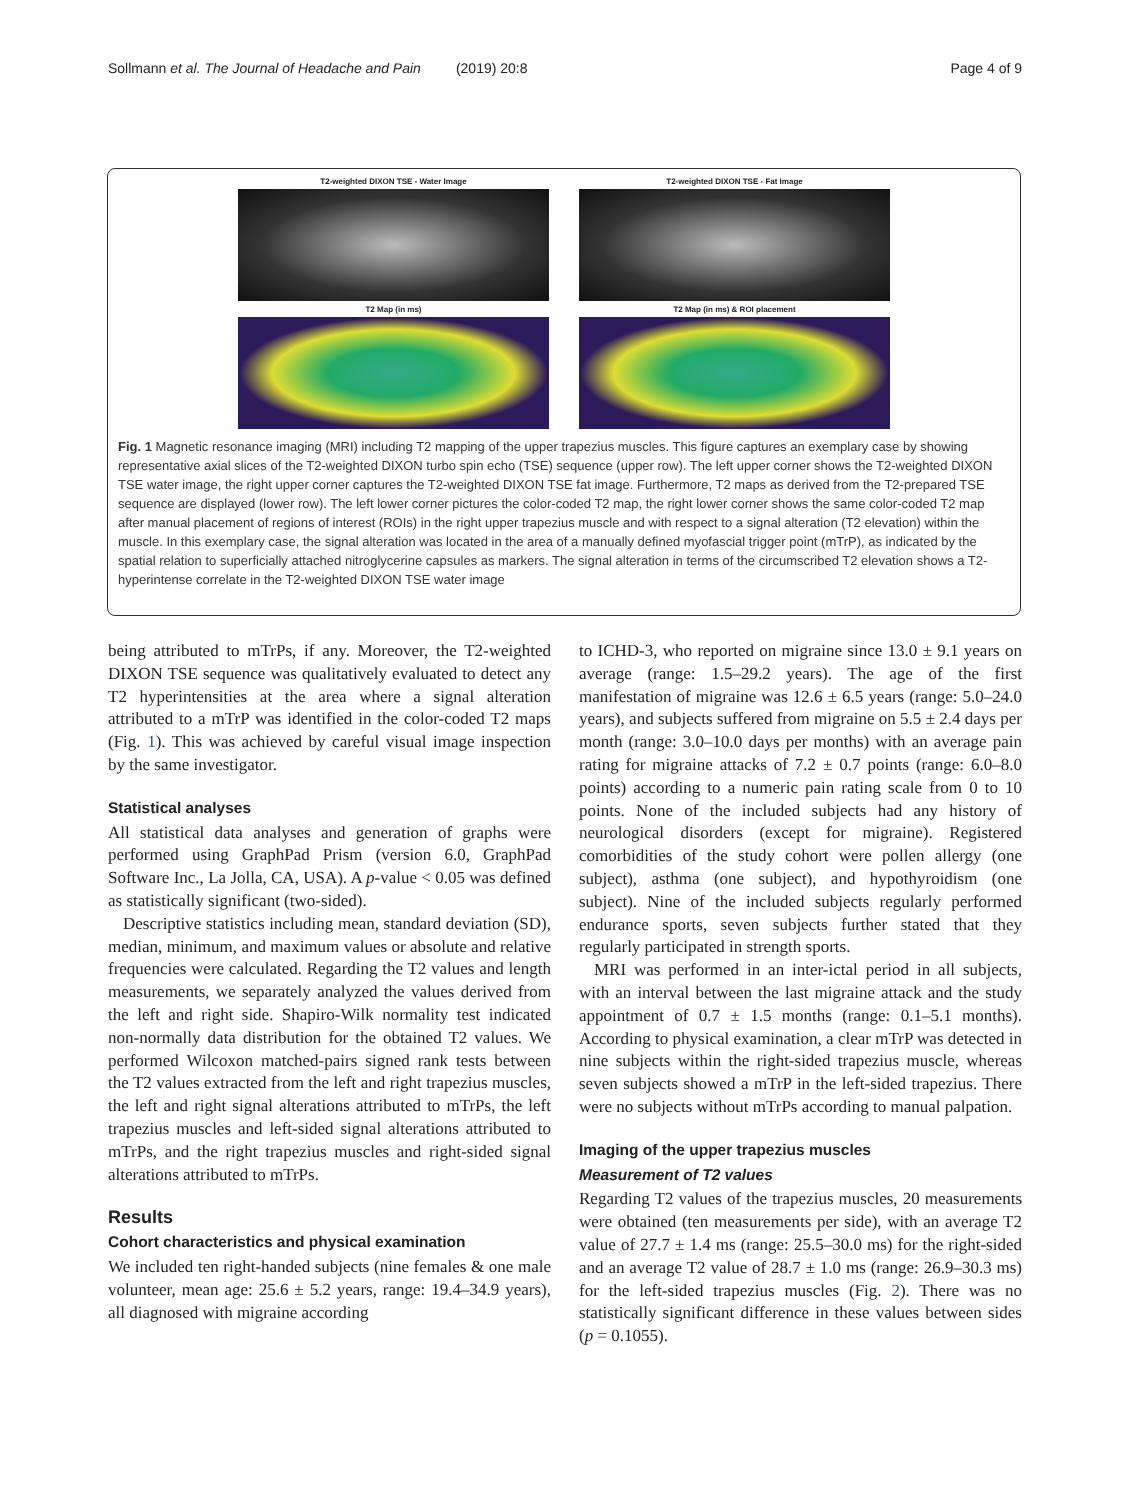Sollmann et al. The Journal of Headache and Pain (2019) 20:8 Page 4 of 9
T2-weighted DIXON TSE - Water Image
T2-weighted DIXON TSE - Fat Image
T2 Map (in ms)
T2 Map (in ms) & ROI placement
Fig. 1 Magnetic resonance imaging (MRI) including T2 mapping of the upper trapezius muscles. This figure captures an exemplary case by showing representative axial slices of the T2-weighted DIXON turbo spin echo (TSE) sequence (upper row). The left upper corner shows the T2-weighted DIXON TSE water image, the right upper corner captures the T2-weighted DIXON TSE fat image. Furthermore, T2 maps as derived from the T2-prepared TSE sequence are displayed (lower row). The left lower corner pictures the color-coded T2 map, the right lower corner shows the same color-coded T2 map after manual placement of regions of interest (ROIs) in the right upper trapezius muscle and with respect to a signal alteration (T2 elevation) within the muscle. In this exemplary case, the signal alteration was located in the area of a manually defined myofascial trigger point (mTrP), as indicated by the spatial relation to superficially attached nitroglycerine capsules as markers. The signal alteration in terms of the circumscribed T2 elevation shows a T2-hyperintense correlate in the T2-weighted DIXON TSE water image
being attributed to mTrPs, if any. Moreover, the T2-weighted DIXON TSE sequence was qualitatively evaluated to detect any T2 hyperintensities at the area where a signal alteration attributed to a mTrP was identified in the color-coded T2 maps (Fig. 1). This was achieved by careful visual image inspection by the same investigator.
Statistical analyses
All statistical data analyses and generation of graphs were performed using GraphPad Prism (version 6.0, GraphPad Software Inc., La Jolla, CA, USA). A p-value < 0.05 was defined as statistically significant (two-sided).
Descriptive statistics including mean, standard deviation (SD), median, minimum, and maximum values or absolute and relative frequencies were calculated. Regarding the T2 values and length measurements, we separately analyzed the values derived from the left and right side. Shapiro-Wilk normality test indicated non-normally data distribution for the obtained T2 values. We performed Wilcoxon matched-pairs signed rank tests between the T2 values extracted from the left and right trapezius muscles, the left and right signal alterations attributed to mTrPs, the left trapezius muscles and left-sided signal alterations attributed to mTrPs, and the right trapezius muscles and right-sided signal alterations attributed to mTrPs.
Results
Cohort characteristics and physical examination
We included ten right-handed subjects (nine females & one male volunteer, mean age: 25.6 ± 5.2 years, range: 19.4–34.9 years), all diagnosed with migraine according
to ICHD-3, who reported on migraine since 13.0 ± 9.1 years on average (range: 1.5–29.2 years). The age of the first manifestation of migraine was 12.6 ± 6.5 years (range: 5.0–24.0 years), and subjects suffered from migraine on 5.5 ± 2.4 days per month (range: 3.0–10.0 days per months) with an average pain rating for migraine attacks of 7.2 ± 0.7 points (range: 6.0–8.0 points) according to a numeric pain rating scale from 0 to 10 points. None of the included subjects had any history of neurological disorders (except for migraine). Registered comorbidities of the study cohort were pollen allergy (one subject), asthma (one subject), and hypothyroidism (one subject). Nine of the included subjects regularly performed endurance sports, seven subjects further stated that they regularly participated in strength sports.
MRI was performed in an inter-ictal period in all subjects, with an interval between the last migraine attack and the study appointment of 0.7 ± 1.5 months (range: 0.1–5.1 months). According to physical examination, a clear mTrP was detected in nine subjects within the right-sided trapezius muscle, whereas seven subjects showed a mTrP in the left-sided trapezius. There were no subjects without mTrPs according to manual palpation.
Imaging of the upper trapezius muscles
Measurement of T2 values
Regarding T2 values of the trapezius muscles, 20 measurements were obtained (ten measurements per side), with an average T2 value of 27.7 ± 1.4 ms (range: 25.5–30.0 ms) for the right-sided and an average T2 value of 28.7 ± 1.0 ms (range: 26.9–30.3 ms) for the left-sided trapezius muscles (Fig. 2). There was no statistically significant difference in these values between sides (p = 0.1055).